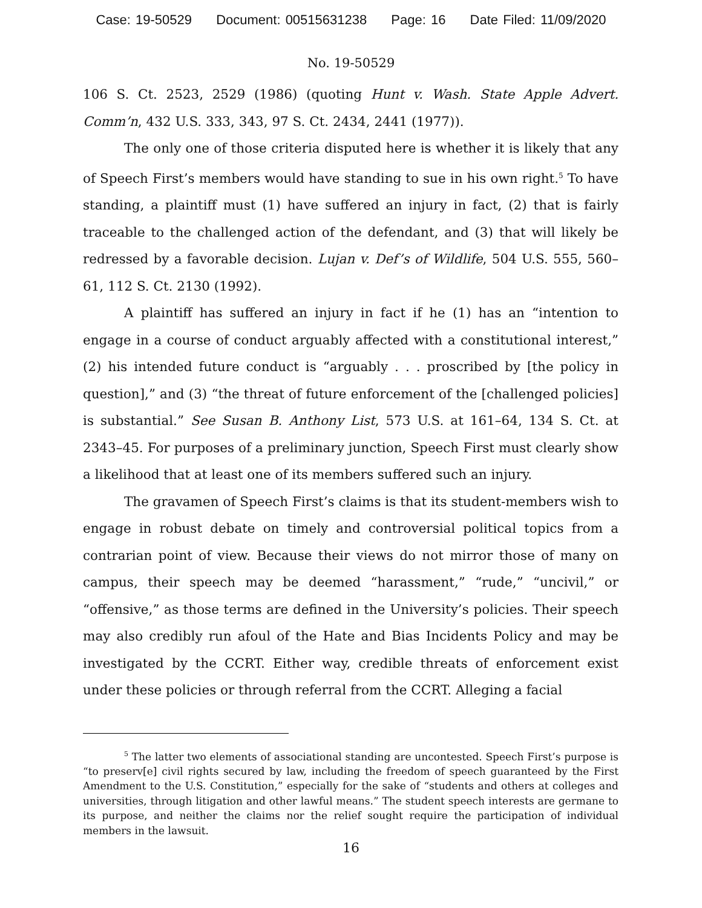Case: 19-50529 Document: 00515631238 Page: 16 Date Filed: 11/09/2020
No. 19-50529
106 S. Ct. 2523, 2529 (1986) (quoting Hunt v. Wash. State Apple Advert. Comm’n, 432 U.S. 333, 343, 97 S. Ct. 2434, 2441 (1977)).
The only one of those criteria disputed here is whether it is likely that any of Speech First’s members would have standing to sue in his own right.<sup>5</sup> To have standing, a plaintiff must (1) have suffered an injury in fact, (2) that is fairly traceable to the challenged action of the defendant, and (3) that will likely be redressed by a favorable decision. Lujan v. Def’s of Wildlife, 504 U.S. 555, 560–61, 112 S. Ct. 2130 (1992).
A plaintiff has suffered an injury in fact if he (1) has an “intention to engage in a course of conduct arguably affected with a constitutional interest,” (2) his intended future conduct is “arguably . . . proscribed by [the policy in question],” and (3) “the threat of future enforcement of the [challenged policies] is substantial.” See Susan B. Anthony List, 573 U.S. at 161–64, 134 S. Ct. at 2343–45. For purposes of a preliminary junction, Speech First must clearly show a likelihood that at least one of its members suffered such an injury.
The gravamen of Speech First’s claims is that its student-members wish to engage in robust debate on timely and controversial political topics from a contrarian point of view. Because their views do not mirror those of many on campus, their speech may be deemed “harassment,” “rude,” “uncivil,” or “offensive,” as those terms are defined in the University’s policies. Their speech may also credibly run afoul of the Hate and Bias Incidents Policy and may be investigated by the CCRT. Either way, credible threats of enforcement exist under these policies or through referral from the CCRT. Alleging a facial
<sup>5</sup> The latter two elements of associational standing are uncontested. Speech First’s purpose is “to preserv[e] civil rights secured by law, including the freedom of speech guaranteed by the First Amendment to the U.S. Constitution,” especially for the sake of “students and others at colleges and universities, through litigation and other lawful means.” The student speech interests are germane to its purpose, and neither the claims nor the relief sought require the participation of individual members in the lawsuit.
16